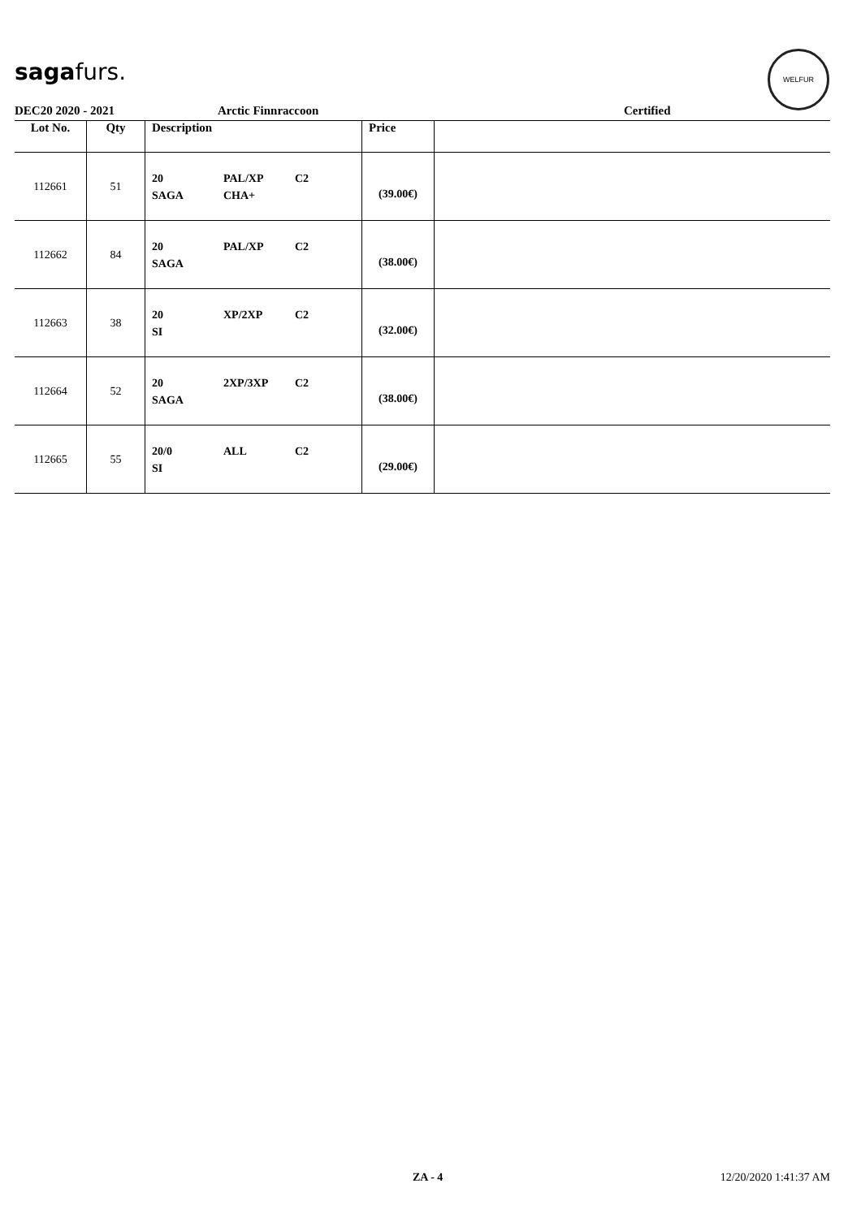sagafurs.
WELFUR
DEC20 2020 - 2021 Arctic Finnraccoon Certified
| Lot No. | Qty | Description | Price | |
| --- | --- | --- | --- | --- |
| 112661 | 51 | 20 PAL/XP C2 SAGA CHA+ | (39.00€) | |
| 112662 | 84 | 20 PAL/XP C2 SAGA | (38.00€) | |
| 112663 | 38 | 20 XP/2XP C2 SI | (32.00€) | |
| 112664 | 52 | 20 2XP/3XP C2 SAGA | (38.00€) | |
| 112665 | 55 | 20/0 ALL C2 SI | (29.00€) | |
ZA - 4 12/20/2020 1:41:37 AM